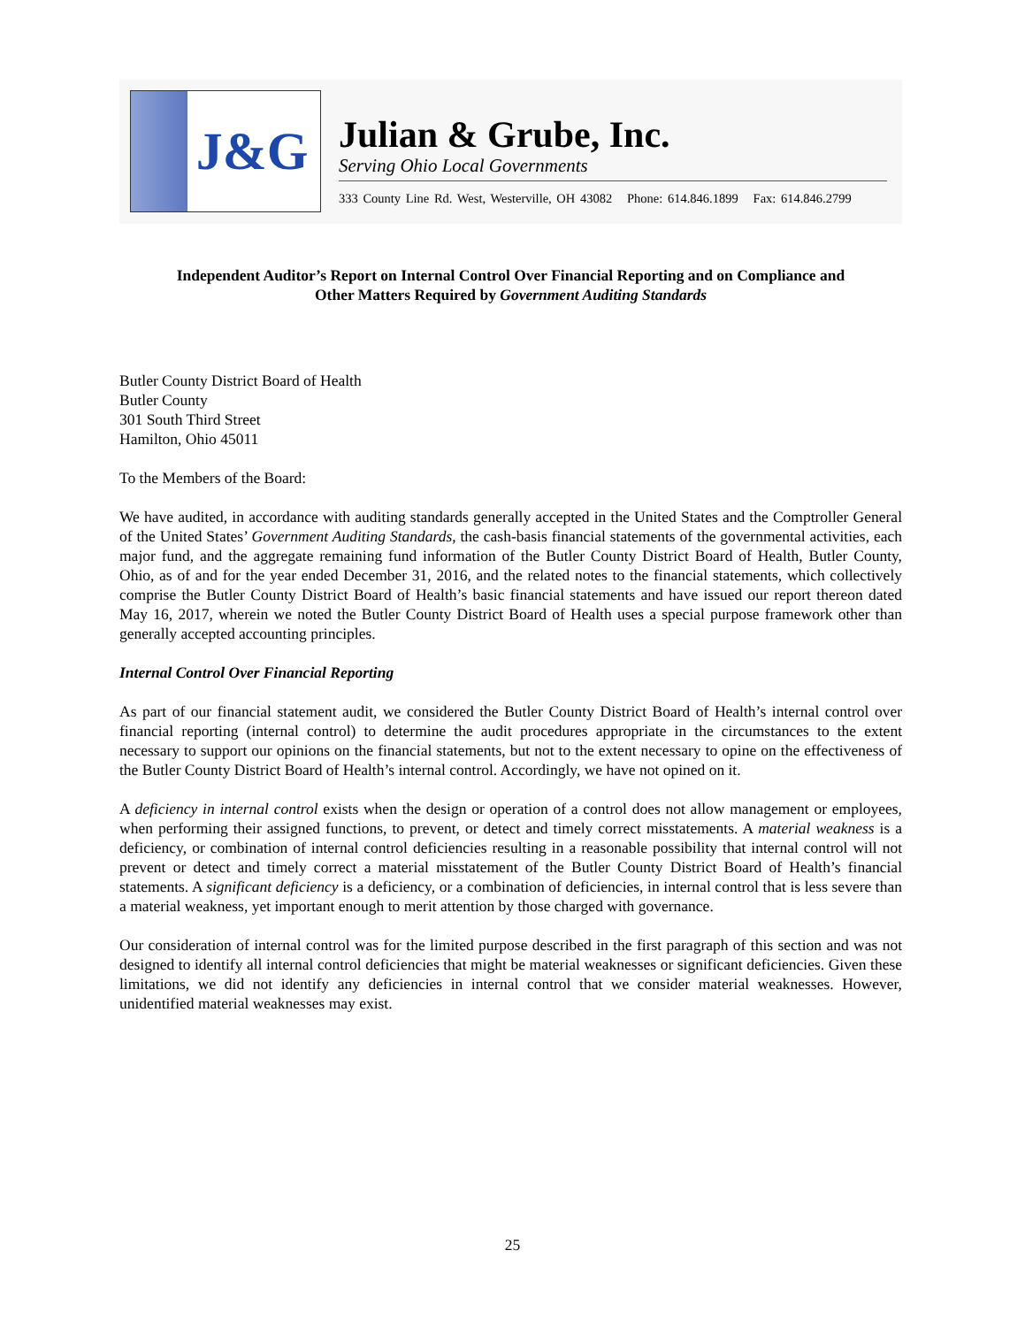J&G
Julian & Grube, Inc.
Serving Ohio Local Governments
333 County Line Rd. West, Westerville, OH 43082 Phone: 614.846.1899 Fax: 614.846.2799
Independent Auditor’s Report on Internal Control Over Financial Reporting and on Compliance and
Other Matters Required by Government Auditing Standards
Butler County District Board of Health
Butler County
301 South Third Street
Hamilton, Ohio 45011
To the Members of the Board:
We have audited, in accordance with auditing standards generally accepted in the United States and the Comptroller General of the United States’ Government Auditing Standards, the cash-basis financial statements of the governmental activities, each major fund, and the aggregate remaining fund information of the Butler County District Board of Health, Butler County, Ohio, as of and for the year ended December 31, 2016, and the related notes to the financial statements, which collectively comprise the Butler County District Board of Health’s basic financial statements and have issued our report thereon dated May 16, 2017, wherein we noted the Butler County District Board of Health uses a special purpose framework other than generally accepted accounting principles.
Internal Control Over Financial Reporting
As part of our financial statement audit, we considered the Butler County District Board of Health’s internal control over financial reporting (internal control) to determine the audit procedures appropriate in the circumstances to the extent necessary to support our opinions on the financial statements, but not to the extent necessary to opine on the effectiveness of the Butler County District Board of Health’s internal control. Accordingly, we have not opined on it.
A deficiency in internal control exists when the design or operation of a control does not allow management or employees, when performing their assigned functions, to prevent, or detect and timely correct misstatements. A material weakness is a deficiency, or combination of internal control deficiencies resulting in a reasonable possibility that internal control will not prevent or detect and timely correct a material misstatement of the Butler County District Board of Health’s financial statements. A significant deficiency is a deficiency, or a combination of deficiencies, in internal control that is less severe than a material weakness, yet important enough to merit attention by those charged with governance.
Our consideration of internal control was for the limited purpose described in the first paragraph of this section and was not designed to identify all internal control deficiencies that might be material weaknesses or significant deficiencies. Given these limitations, we did not identify any deficiencies in internal control that we consider material weaknesses. However, unidentified material weaknesses may exist.
25